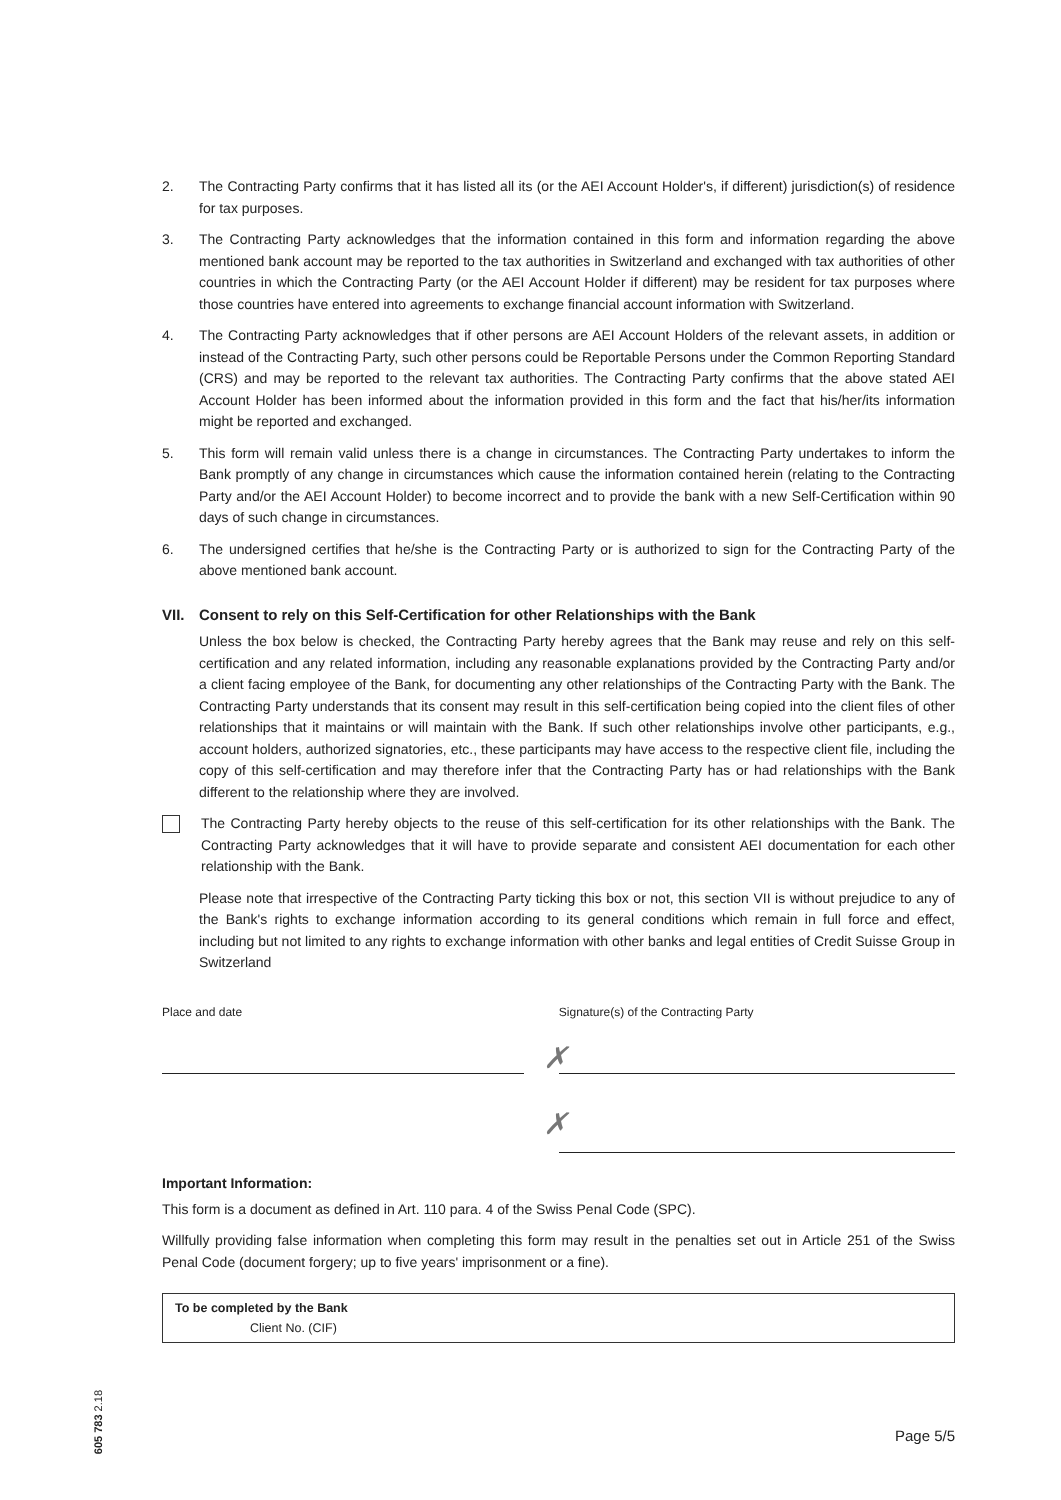2. The Contracting Party confirms that it has listed all its (or the AEI Account Holder's, if different) jurisdiction(s) of residence for tax purposes.
3. The Contracting Party acknowledges that the information contained in this form and information regarding the above mentioned bank account may be reported to the tax authorities in Switzerland and exchanged with tax authorities of other countries in which the Contracting Party (or the AEI Account Holder if different) may be resident for tax purposes where those countries have entered into agreements to exchange financial account information with Switzerland.
4. The Contracting Party acknowledges that if other persons are AEI Account Holders of the relevant assets, in addition or instead of the Contracting Party, such other persons could be Reportable Persons under the Common Reporting Standard (CRS) and may be reported to the relevant tax authorities. The Contracting Party confirms that the above stated AEI Account Holder has been informed about the information provided in this form and the fact that his/her/its information might be reported and exchanged.
5. This form will remain valid unless there is a change in circumstances. The Contracting Party undertakes to inform the Bank promptly of any change in circumstances which cause the information contained herein (relating to the Contracting Party and/or the AEI Account Holder) to become incorrect and to provide the bank with a new Self-Certification within 90 days of such change in circumstances.
6. The undersigned certifies that he/she is the Contracting Party or is authorized to sign for the Contracting Party of the above mentioned bank account.
VII. Consent to rely on this Self-Certification for other Relationships with the Bank
Unless the box below is checked, the Contracting Party hereby agrees that the Bank may reuse and rely on this self-certification and any related information, including any reasonable explanations provided by the Contracting Party and/or a client facing employee of the Bank, for documenting any other relationships of the Contracting Party with the Bank. The Contracting Party understands that its consent may result in this self-certification being copied into the client files of other relationships that it maintains or will maintain with the Bank. If such other relationships involve other participants, e.g., account holders, authorized signatories, etc., these participants may have access to the respective client file, including the copy of this self-certification and may therefore infer that the Contracting Party has or had relationships with the Bank different to the relationship where they are involved.
The Contracting Party hereby objects to the reuse of this self-certification for its other relationships with the Bank. The Contracting Party acknowledges that it will have to provide separate and consistent AEI documentation for each other relationship with the Bank.
Please note that irrespective of the Contracting Party ticking this box or not, this section VII is without prejudice to any of the Bank's rights to exchange information according to its general conditions which remain in full force and effect, including but not limited to any rights to exchange information with other banks and legal entities of Credit Suisse Group in Switzerland
Place and date Signature(s) of the Contracting Party
✗
✗
Important Information:
This form is a document as defined in Art. 110 para. 4 of the Swiss Penal Code (SPC).
Willfully providing false information when completing this form may result in the penalties set out in Article 251 of the Swiss Penal Code (document forgery; up to five years' imprisonment or a fine).
To be completed by the Bank
Client No. (CIF)
605 783 2.18
Page 5/5